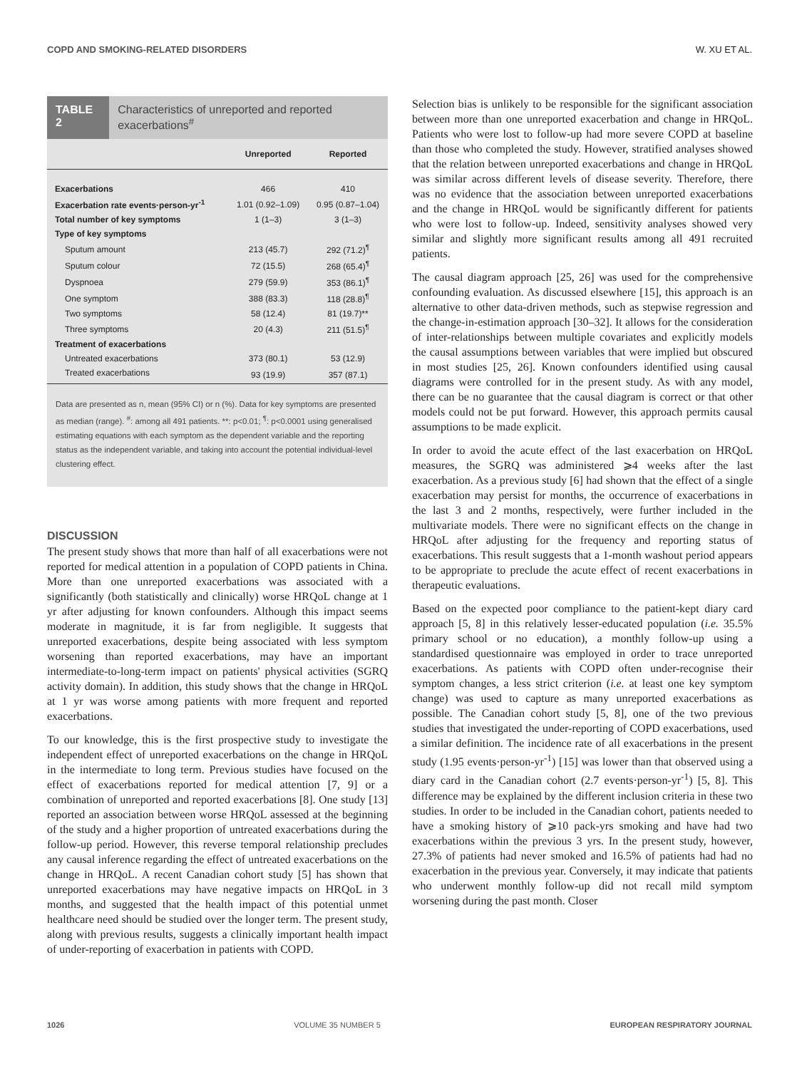COPD AND SMOKING-RELATED DISORDERS W. XU ET AL.
TABLE 2 Characteristics of unreported and reported exacerbations<sup>#</sup>
| | Unreported | Reported |
| --- | --- | --- |
| Exacerbations | 466 | 410 |
| Exacerbation rate events·person-yr<sup>-1</sup> | 1.01 (0.92–1.09) | 0.95 (0.87–1.04) |
| Total number of key symptoms | 1 (1–3) | 3 (1–3) |
| Type of key symptoms | | |
| Sputum amount | 213 (45.7) | 292 (71.2)<sup>¶</sup> |
| Sputum colour | 72 (15.5) | 268 (65.4)<sup>¶</sup> |
| Dyspnoea | 279 (59.9) | 353 (86.1)<sup>¶</sup> |
| One symptom | 388 (83.3) | 118 (28.8)<sup>¶</sup> |
| Two symptoms | 58 (12.4) | 81 (19.7)** |
| Three symptoms | 20 (4.3) | 211 (51.5)<sup>¶</sup> |
| Treatment of exacerbations | | |
| Untreated exacerbations | 373 (80.1) | 53 (12.9) |
| Treated exacerbations | 93 (19.9) | 357 (87.1) |
Data are presented as n, mean (95% CI) or n (%). Data for key symptoms are presented as median (range). <sup>#</sup>: among all 491 patients. **: p<0.01; <sup>¶</sup>: p<0.0001 using generalised estimating equations with each symptom as the dependent variable and the reporting status as the independent variable, and taking into account the potential individual-level clustering effect.
DISCUSSION
The present study shows that more than half of all exacerbations were not reported for medical attention in a population of COPD patients in China. More than one unreported exacerbations was associated with a significantly (both statistically and clinically) worse HRQoL change at 1 yr after adjusting for known confounders. Although this impact seems moderate in magnitude, it is far from negligible. It suggests that unreported exacerbations, despite being associated with less symptom worsening than reported exacerbations, may have an important intermediate-to-long-term impact on patients' physical activities (SGRQ activity domain). In addition, this study shows that the change in HRQoL at 1 yr was worse among patients with more frequent and reported exacerbations.
To our knowledge, this is the first prospective study to investigate the independent effect of unreported exacerbations on the change in HRQoL in the intermediate to long term. Previous studies have focused on the effect of exacerbations reported for medical attention [7, 9] or a combination of unreported and reported exacerbations [8]. One study [13] reported an association between worse HRQoL assessed at the beginning of the study and a higher proportion of untreated exacerbations during the follow-up period. However, this reverse temporal relationship precludes any causal inference regarding the effect of untreated exacerbations on the change in HRQoL. A recent Canadian cohort study [5] has shown that unreported exacerbations may have negative impacts on HRQoL in 3 months, and suggested that the health impact of this potential unmet healthcare need should be studied over the longer term. The present study, along with previous results, suggests a clinically important health impact of under-reporting of exacerbation in patients with COPD.
Selection bias is unlikely to be responsible for the significant association between more than one unreported exacerbation and change in HRQoL. Patients who were lost to follow-up had more severe COPD at baseline than those who completed the study. However, stratified analyses showed that the relation between unreported exacerbations and change in HRQoL was similar across different levels of disease severity. Therefore, there was no evidence that the association between unreported exacerbations and the change in HRQoL would be significantly different for patients who were lost to follow-up. Indeed, sensitivity analyses showed very similar and slightly more significant results among all 491 recruited patients.
The causal diagram approach [25, 26] was used for the comprehensive confounding evaluation. As discussed elsewhere [15], this approach is an alternative to other data-driven methods, such as stepwise regression and the change-in-estimation approach [30–32]. It allows for the consideration of inter-relationships between multiple covariates and explicitly models the causal assumptions between variables that were implied but obscured in most studies [25, 26]. Known confounders identified using causal diagrams were controlled for in the present study. As with any model, there can be no guarantee that the causal diagram is correct or that other models could not be put forward. However, this approach permits causal assumptions to be made explicit.
In order to avoid the acute effect of the last exacerbation on HRQoL measures, the SGRQ was administered ⩾4 weeks after the last exacerbation. As a previous study [6] had shown that the effect of a single exacerbation may persist for months, the occurrence of exacerbations in the last 3 and 2 months, respectively, were further included in the multivariate models. There were no significant effects on the change in HRQoL after adjusting for the frequency and reporting status of exacerbations. This result suggests that a 1-month washout period appears to be appropriate to preclude the acute effect of recent exacerbations in therapeutic evaluations.
Based on the expected poor compliance to the patient-kept diary card approach [5, 8] in this relatively lesser-educated population (i.e. 35.5% primary school or no education), a monthly follow-up using a standardised questionnaire was employed in order to trace unreported exacerbations. As patients with COPD often under-recognise their symptom changes, a less strict criterion (i.e. at least one key symptom change) was used to capture as many unreported exacerbations as possible. The Canadian cohort study [5, 8], one of the two previous studies that investigated the under-reporting of COPD exacerbations, used a similar definition. The incidence rate of all exacerbations in the present study (1.95 events·person-yr<sup>-1</sup>) [15] was lower than that observed using a diary card in the Canadian cohort (2.7 events·person-yr<sup>-1</sup>) [5, 8]. This difference may be explained by the different inclusion criteria in these two studies. In order to be included in the Canadian cohort, patients needed to have a smoking history of ⩾10 pack-yrs smoking and have had two exacerbations within the previous 3 yrs. In the present study, however, 27.3% of patients had never smoked and 16.5% of patients had had no exacerbation in the previous year. Conversely, it may indicate that patients who underwent monthly follow-up did not recall mild symptom worsening during the past month. Closer
1026 VOLUME 35 NUMBER 5 EUROPEAN RESPIRATORY JOURNAL